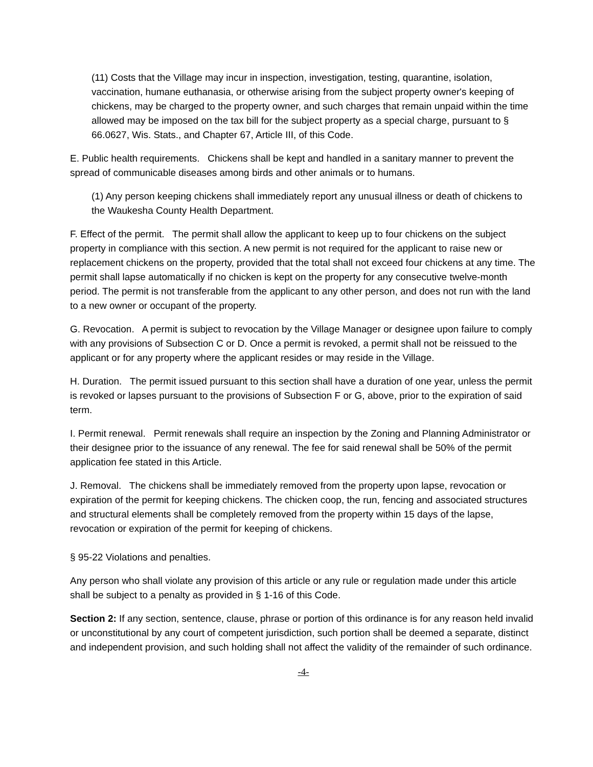(11) Costs that the Village may incur in inspection, investigation, testing, quarantine, isolation, vaccination, humane euthanasia, or otherwise arising from the subject property owner's keeping of chickens, may be charged to the property owner, and such charges that remain unpaid within the time allowed may be imposed on the tax bill for the subject property as a special charge, pursuant to § 66.0627, Wis. Stats., and Chapter 67, Article III, of this Code.
E. Public health requirements. Chickens shall be kept and handled in a sanitary manner to prevent the spread of communicable diseases among birds and other animals or to humans.
(1) Any person keeping chickens shall immediately report any unusual illness or death of chickens to the Waukesha County Health Department.
F. Effect of the permit. The permit shall allow the applicant to keep up to four chickens on the subject property in compliance with this section. A new permit is not required for the applicant to raise new or replacement chickens on the property, provided that the total shall not exceed four chickens at any time. The permit shall lapse automatically if no chicken is kept on the property for any consecutive twelve-month period. The permit is not transferable from the applicant to any other person, and does not run with the land to a new owner or occupant of the property.
G. Revocation. A permit is subject to revocation by the Village Manager or designee upon failure to comply with any provisions of Subsection C or D. Once a permit is revoked, a permit shall not be reissued to the applicant or for any property where the applicant resides or may reside in the Village.
H. Duration. The permit issued pursuant to this section shall have a duration of one year, unless the permit is revoked or lapses pursuant to the provisions of Subsection F or G, above, prior to the expiration of said term.
I. Permit renewal. Permit renewals shall require an inspection by the Zoning and Planning Administrator or their designee prior to the issuance of any renewal. The fee for said renewal shall be 50% of the permit application fee stated in this Article.
J. Removal. The chickens shall be immediately removed from the property upon lapse, revocation or expiration of the permit for keeping chickens. The chicken coop, the run, fencing and associated structures and structural elements shall be completely removed from the property within 15 days of the lapse, revocation or expiration of the permit for keeping of chickens.
§ 95-22 Violations and penalties.
Any person who shall violate any provision of this article or any rule or regulation made under this article shall be subject to a penalty as provided in § 1-16 of this Code.
Section 2: If any section, sentence, clause, phrase or portion of this ordinance is for any reason held invalid or unconstitutional by any court of competent jurisdiction, such portion shall be deemed a separate, distinct and independent provision, and such holding shall not affect the validity of the remainder of such ordinance.
-4-